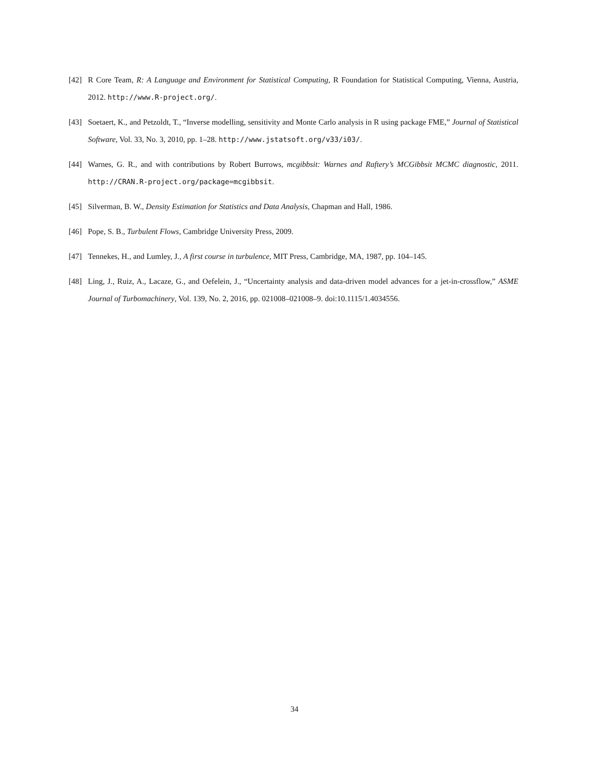[42] R Core Team, R: A Language and Environment for Statistical Computing, R Foundation for Statistical Computing, Vienna, Austria, 2012. http://www.R-project.org/.
[43] Soetaert, K., and Petzoldt, T., “Inverse modelling, sensitivity and Monte Carlo analysis in R using package FME,” Journal of Statistical Software, Vol. 33, No. 3, 2010, pp. 1–28. http://www.jstatsoft.org/v33/i03/.
[44] Warnes, G. R., and with contributions by Robert Burrows, mcgibbsit: Warnes and Raftery’s MCGibbsit MCMC diagnostic, 2011. http://CRAN.R-project.org/package=mcgibbsit.
[45] Silverman, B. W., Density Estimation for Statistics and Data Analysis, Chapman and Hall, 1986.
[46] Pope, S. B., Turbulent Flows, Cambridge University Press, 2009.
[47] Tennekes, H., and Lumley, J., A first course in turbulence, MIT Press, Cambridge, MA, 1987, pp. 104–145.
[48] Ling, J., Ruiz, A., Lacaze, G., and Oefelein, J., “Uncertainty analysis and data-driven model advances for a jet-in-crossflow,” ASME Journal of Turbomachinery, Vol. 139, No. 2, 2016, pp. 021008–021008–9. doi:10.1115/1.4034556.
34